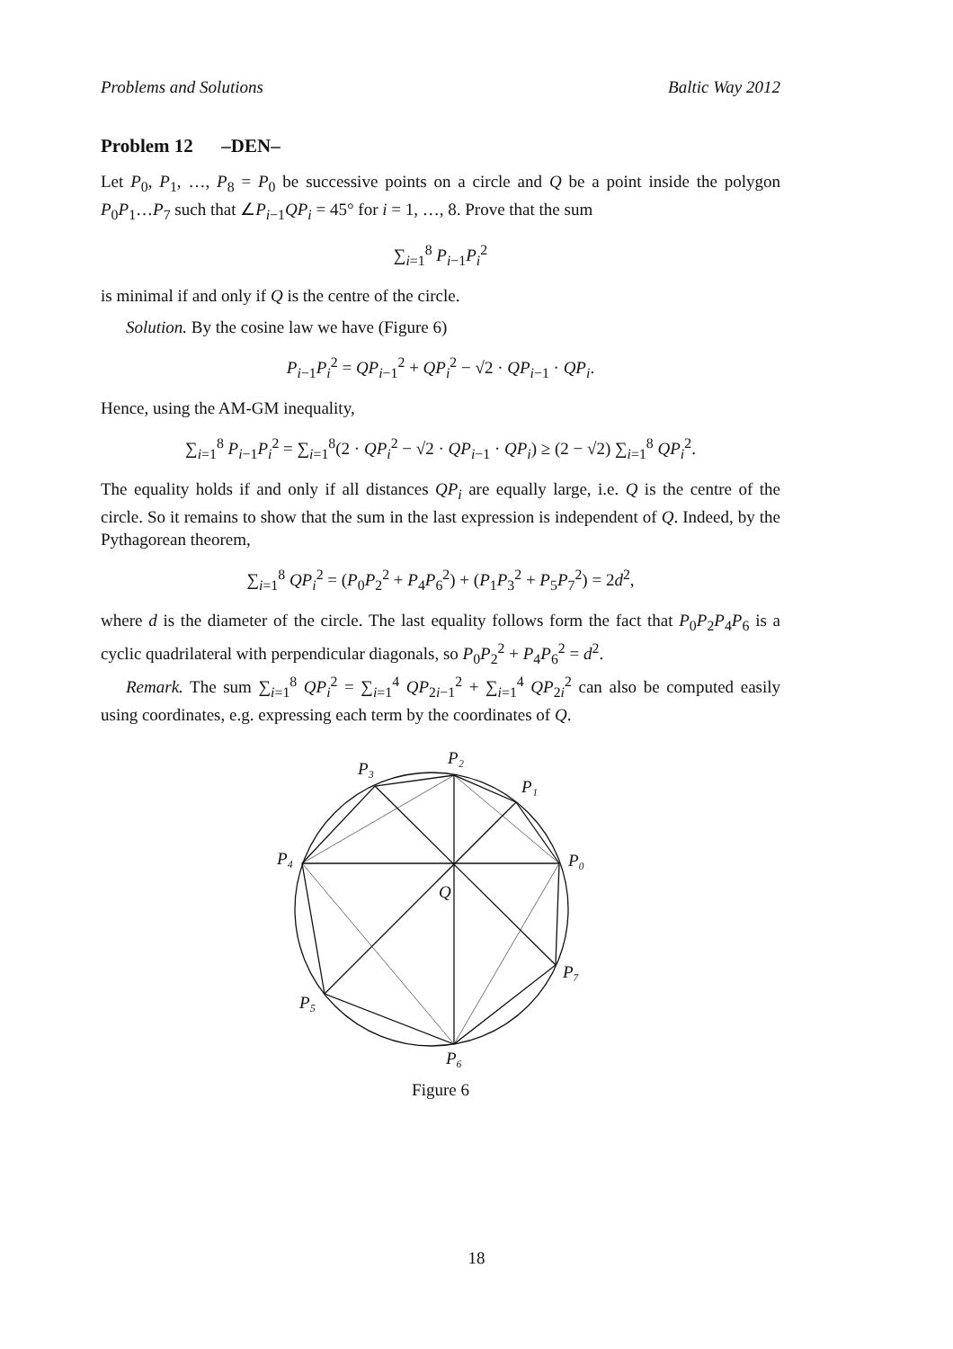Problems and Solutions Baltic Way 2012
Problem 12 –DEN–
Let P<sub>0</sub>, P<sub>1</sub>, …, P<sub>8</sub> = P<sub>0</sub> be successive points on a circle and Q be a point inside the polygon P<sub>0</sub>P<sub>1</sub>…P<sub>7</sub> such that ∠P<sub>i−1</sub>QP<sub>i</sub> = 45° for i = 1, …, 8. Prove that the sum
∑<sub>i=1</sub><sup>8</sup> P<sub>i−1</sub>P<sub>i</sub><sup>2</sup>
is minimal if and only if Q is the centre of the circle.
Solution. By the cosine law we have (Figure 6)
P<sub>i−1</sub>P<sub>i</sub><sup>2</sup> = QP<sub>i−1</sub><sup>2</sup> + QP<sub>i</sub><sup>2</sup> − √2 · QP<sub>i−1</sub> · QP<sub>i</sub>.
Hence, using the AM-GM inequality,
∑<sub>i=1</sub><sup>8</sup> P<sub>i−1</sub>P<sub>i</sub><sup>2</sup> = ∑<sub>i=1</sub><sup>8</sup>(2 · QP<sub>i</sub><sup>2</sup> − √2 · QP<sub>i−1</sub> · QP<sub>i</sub>) ≥ (2 − √2) ∑<sub>i=1</sub><sup>8</sup> QP<sub>i</sub><sup>2</sup>.
The equality holds if and only if all distances QP<sub>i</sub> are equally large, i.e. Q is the centre of the circle. So it remains to show that the sum in the last expression is independent of Q. Indeed, by the Pythagorean theorem,
∑<sub>i=1</sub><sup>8</sup> QP<sub>i</sub><sup>2</sup> = (P<sub>0</sub>P<sub>2</sub><sup>2</sup> + P<sub>4</sub>P<sub>6</sub><sup>2</sup>) + (P<sub>1</sub>P<sub>3</sub><sup>2</sup> + P<sub>5</sub>P<sub>7</sub><sup>2</sup>) = 2d<sup>2</sup>,
where d is the diameter of the circle. The last equality follows form the fact that P<sub>0</sub>P<sub>2</sub>P<sub>4</sub>P<sub>6</sub> is a cyclic quadrilateral with perpendicular diagonals, so P<sub>0</sub>P<sub>2</sub><sup>2</sup> + P<sub>4</sub>P<sub>6</sub><sup>2</sup> = d<sup>2</sup>.
Remark. The sum ∑<sub>i=1</sub><sup>8</sup> QP<sub>i</sub><sup>2</sup> = ∑<sub>i=1</sub><sup>4</sup> QP<sub>2i−1</sub><sup>2</sup> + ∑<sub>i=1</sub><sup>4</sup> QP<sub>2i</sub><sup>2</sup> can also be computed easily using coordinates, e.g. expressing each term by the coordinates of Q.
P₂
P₃
P₁
P₄
P₀
Q
P₇
P₅
P₆
Figure 6
18